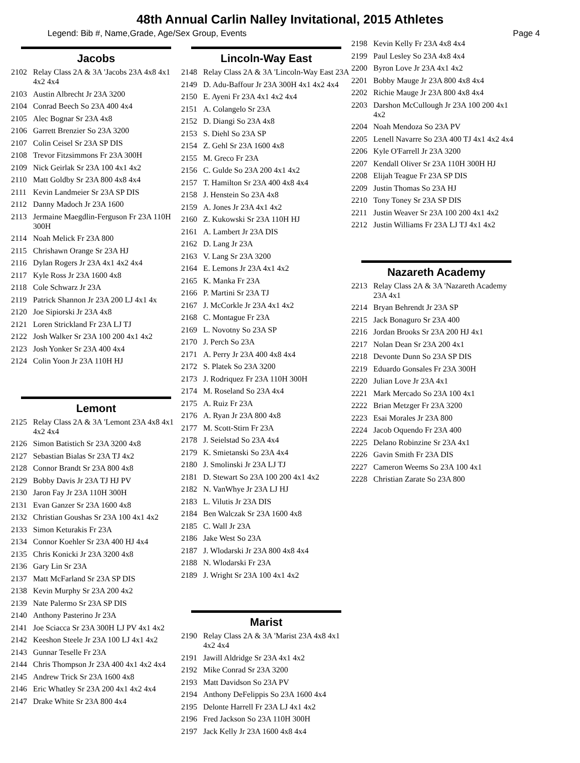48th Annual Carlin Nalley Invitational, 2015 Athletes
Legend: Bib #, Name,Grade, Age/Sex Group, Events Page 4
Jacobs
2102 Relay Class 2A & 3A 'Jacobs 23A 4x8 4x1 4x2 4x4
2103 Austin Albrecht Jr 23A 3200
2104 Conrad Beech So 23A 400 4x4
2105 Alec Bognar Sr 23A 4x8
2106 Garrett Brenzier So 23A 3200
2107 Colin Ceisel Sr 23A SP DIS
2108 Trevor Fitzsimmons Fr 23A 300H
2109 Nick Geirlak Sr 23A 100 4x1 4x2
2110 Matt Goldby Sr 23A 800 4x8 4x4
2111 Kevin Landmeier Sr 23A SP DIS
2112 Danny Madoch Jr 23A 1600
2113 Jermaine Maegdlin-Ferguson Fr 23A 110H 300H
2114 Noah Melick Fr 23A 800
2115 Chrishawn Orange Sr 23A HJ
2116 Dylan Rogers Jr 23A 4x1 4x2 4x4
2117 Kyle Ross Jr 23A 1600 4x8
2118 Cole Schwarz Jr 23A
2119 Patrick Shannon Jr 23A 200 LJ 4x1 4x
2120 Joe Sipiorski Jr 23A 4x8
2121 Loren Strickland Fr 23A LJ TJ
2122 Josh Walker Sr 23A 100 200 4x1 4x2
2123 Josh Yonker Sr 23A 400 4x4
2124 Colin Yoon Jr 23A 110H HJ
Lemont
2125 Relay Class 2A & 3A 'Lemont 23A 4x8 4x1 4x2 4x4
2126 Simon Batistich Sr 23A 3200 4x8
2127 Sebastian Bialas Sr 23A TJ 4x2
2128 Connor Brandt Sr 23A 800 4x8
2129 Bobby Davis Jr 23A TJ HJ PV
2130 Jaron Fay Jr 23A 110H 300H
2131 Evan Ganzer Sr 23A 1600 4x8
2132 Christian Goushas Sr 23A 100 4x1 4x2
2133 Simon Keturakis Fr 23A
2134 Connor Koehler Sr 23A 400 HJ 4x4
2135 Chris Konicki Jr 23A 3200 4x8
2136 Gary Lin Sr 23A
2137 Matt McFarland Sr 23A SP DIS
2138 Kevin Murphy Sr 23A 200 4x2
2139 Nate Palermo Sr 23A SP DIS
2140 Anthony Pasterino Jr 23A
2141 Joe Sciacca Sr 23A 300H LJ PV 4x1 4x2
2142 Keeshon Steele Jr 23A 100 LJ 4x1 4x2
2143 Gunnar Teselle Fr 23A
2144 Chris Thompson Jr 23A 400 4x1 4x2 4x4
2145 Andrew Trick Sr 23A 1600 4x8
2146 Eric Whatley Sr 23A 200 4x1 4x2 4x4
2147 Drake White Sr 23A 800 4x4
Lincoln-Way East
2148 Relay Class 2A & 3A 'Lincoln-Way East 23A
2149 D. Adu-Baffour Jr 23A 300H 4x1 4x2 4x4
2150 E. Ayeni Fr 23A 4x1 4x2 4x4
2151 A. Colangelo Sr 23A
2152 D. Diangi So 23A 4x8
2153 S. Diehl So 23A SP
2154 Z. Gehl Sr 23A 1600 4x8
2155 M. Greco Fr 23A
2156 C. Gulde So 23A 200 4x1 4x2
2157 T. Hamilton Sr 23A 400 4x8 4x4
2158 J. Henstein So 23A 4x8
2159 A. Jones Jr 23A 4x1 4x2
2160 Z. Kukowski Sr 23A 110H HJ
2161 A. Lambert Jr 23A DIS
2162 D. Lang Jr 23A
2163 V. Lang Sr 23A 3200
2164 E. Lemons Jr 23A 4x1 4x2
2165 K. Manka Fr 23A
2166 P. Martini Sr 23A TJ
2167 J. McCorkle Jr 23A 4x1 4x2
2168 C. Montague Fr 23A
2169 L. Novotny So 23A SP
2170 J. Perch So 23A
2171 A. Perry Jr 23A 400 4x8 4x4
2172 S. Platek So 23A 3200
2173 J. Rodriquez Fr 23A 110H 300H
2174 M. Roseland So 23A 4x4
2175 A. Ruiz Fr 23A
2176 A. Ryan Jr 23A 800 4x8
2177 M. Scott-Stirn Fr 23A
2178 J. Seielstad So 23A 4x4
2179 K. Smietanski So 23A 4x4
2180 J. Smolinski Jr 23A LJ TJ
2181 D. Stewart So 23A 100 200 4x1 4x2
2182 N. VanWhye Jr 23A LJ HJ
2183 L. Vilutis Jr 23A DIS
2184 Ben Walczak Sr 23A 1600 4x8
2185 C. Wall Jr 23A
2186 Jake West So 23A
2187 J. Wlodarski Jr 23A 800 4x8 4x4
2188 N. Wlodarski Fr 23A
2189 J. Wright Sr 23A 100 4x1 4x2
Marist
2190 Relay Class 2A & 3A 'Marist 23A 4x8 4x1 4x2 4x4
2191 Jawill Aldridge Sr 23A 4x1 4x2
2192 Mike Conrad Sr 23A 3200
2193 Matt Davidson So 23A PV
2194 Anthony DeFelippis So 23A 1600 4x4
2195 Delonte Harrell Fr 23A LJ 4x1 4x2
2196 Fred Jackson So 23A 110H 300H
2197 Jack Kelly Jr 23A 1600 4x8 4x4
2198 Kevin Kelly Fr 23A 4x8 4x4
2199 Paul Lesley So 23A 4x8 4x4
2200 Byron Love Jr 23A 4x1 4x2
2201 Bobby Mauge Jr 23A 800 4x8 4x4
2202 Richie Mauge Jr 23A 800 4x8 4x4
2203 Darshon McCullough Jr 23A 100 200 4x1 4x2
2204 Noah Mendoza So 23A PV
2205 Lenell Navarre So 23A 400 TJ 4x1 4x2 4x4
2206 Kyle O'Farrell Jr 23A 3200
2207 Kendall Oliver Sr 23A 110H 300H HJ
2208 Elijah Teague Fr 23A SP DIS
2209 Justin Thomas So 23A HJ
2210 Tony Toney Sr 23A SP DIS
2211 Justin Weaver Sr 23A 100 200 4x1 4x2
2212 Justin Williams Fr 23A LJ TJ 4x1 4x2
Nazareth Academy
2213 Relay Class 2A & 3A 'Nazareth Academy 23A 4x1
2214 Bryan Behrendt Jr 23A SP
2215 Jack Bonaguro Sr 23A 400
2216 Jordan Brooks Sr 23A 200 HJ 4x1
2217 Nolan Dean Sr 23A 200 4x1
2218 Devonte Dunn So 23A SP DIS
2219 Eduardo Gonsales Fr 23A 300H
2220 Julian Love Jr 23A 4x1
2221 Mark Mercado So 23A 100 4x1
2222 Brian Metzger Fr 23A 3200
2223 Esai Morales Jr 23A 800
2224 Jacob Oquendo Fr 23A 400
2225 Delano Robinzine Sr 23A 4x1
2226 Gavin Smith Fr 23A DIS
2227 Cameron Weems So 23A 100 4x1
2228 Christian Zarate So 23A 800